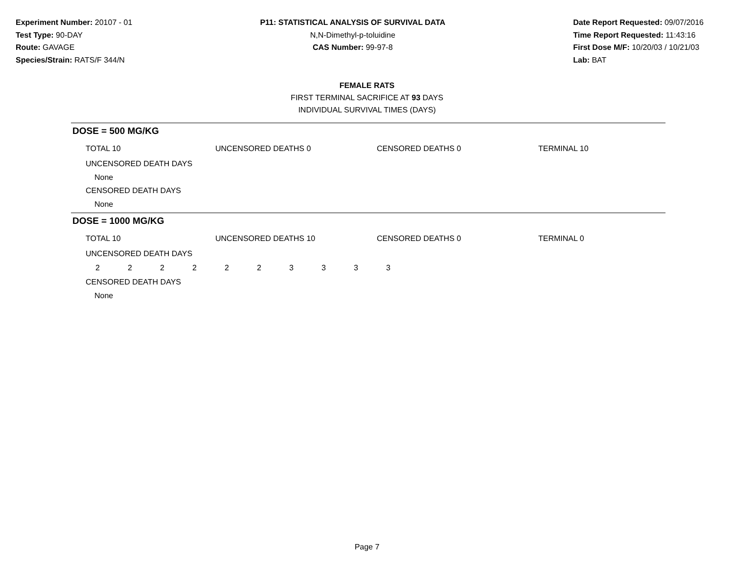Experiment Number: 20107 - 01
Test Type: 90-DAY
Route: GAVAGE
Species/Strain: RATS/F 344/N
P11: STATISTICAL ANALYSIS OF SURVIVAL DATA
N,N-Dimethyl-p-toluidine
CAS Number: 99-97-8
Date Report Requested: 09/07/2016
Time Report Requested: 11:43:16
First Dose M/F: 10/20/03 / 10/21/03
Lab: BAT
FEMALE RATS
FIRST TERMINAL SACRIFICE AT 93 DAYS
INDIVIDUAL SURVIVAL TIMES (DAYS)
DOSE = 500 MG/KG
TOTAL 10 UNCENSORED DEATHS 0 CENSORED DEATHS 0 TERMINAL 10
UNCENSORED DEATH DAYS
None
CENSORED DEATH DAYS
None
DOSE = 1000 MG/KG
TOTAL 10 UNCENSORED DEATHS 10 CENSORED DEATHS 0 TERMINAL 0
UNCENSORED DEATH DAYS
2 2 2 2 2 2 3 3 3 3
CENSORED DEATH DAYS
None
Page 7